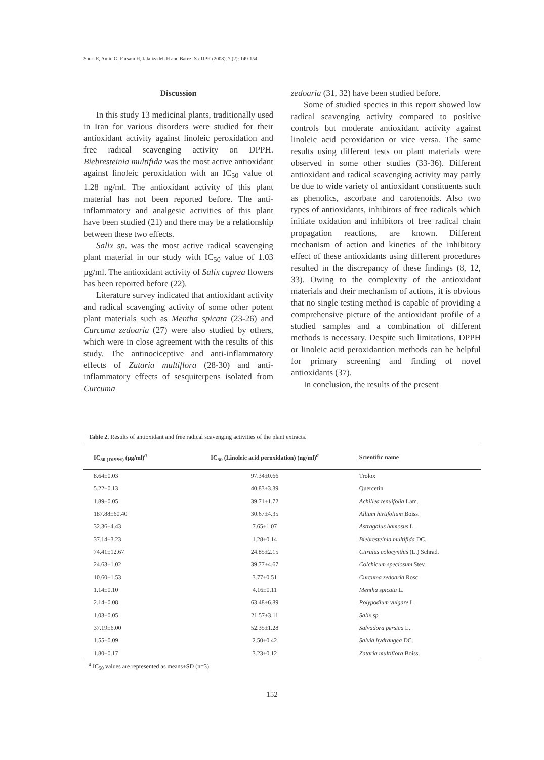Souri E, Amin G, Farsam H, Jalalizadeh H and Barezi S / IJPR (2008), 7 (2): 149-154
Discussion
In this study 13 medicinal plants, traditionally used in Iran for various disorders were studied for their antioxidant activity against linoleic peroxidation and free radical scavenging activity on DPPH. Biebresteinia multifida was the most active antioxidant against linoleic peroxidation with an IC<sub>50</sub> value of 1.28 ng/ml. The antioxidant activity of this plant material has not been reported before. The anti-inflammatory and analgesic activities of this plant have been studied (21) and there may be a relationship between these two effects.
Salix sp. was the most active radical scavenging plant material in our study with IC<sub>50</sub> value of 1.03 µg/ml. The antioxidant activity of Salix caprea flowers has been reported before (22).
Literature survey indicated that antioxidant activity and radical scavenging activity of some other potent plant materials such as Mentha spicata (23-26) and Curcuma zedoaria (27) were also studied by others, which were in close agreement with the results of this study. The antinociceptive and anti-inflammatory effects of Zataria multiflora (28-30) and anti-inflammatory effects of sesquiterpens isolated from Curcuma
zedoaria (31, 32) have been studied before.
Some of studied species in this report showed low radical scavenging activity compared to positive controls but moderate antioxidant activity against linoleic acid peroxidation or vice versa. The same results using different tests on plant materials were observed in some other studies (33-36). Different antioxidant and radical scavenging activity may partly be due to wide variety of antioxidant constituents such as phenolics, ascorbate and carotenoids. Also two types of antioxidants, inhibitors of free radicals which initiate oxidation and inhibitors of free radical chain propagation reactions, are known. Different mechanism of action and kinetics of the inhibitory effect of these antioxidants using different procedures resulted in the discrepancy of these findings (8, 12, 33). Owing to the complexity of the antioxidant materials and their mechanism of actions, it is obvious that no single testing method is capable of providing a comprehensive picture of the antioxidant profile of a studied samples and a combination of different methods is necessary. Despite such limitations, DPPH or linoleic acid peroxidantion methods can be helpful for primary screening and finding of novel antioxidants (37).
In conclusion, the results of the present
Table 2. Results of antioxidant and free radical scavenging activities of the plant extracts.
| IC<sub>50 (DPPH)</sub> (µg/ml)<sup>a</sup> | IC<sub>50</sub> (Linoleic acid peroxidation) (ng/ml)<sup>a</sup> | Scientific name |
| --- | --- | --- |
| 8.64±0.03 | 97.34±0.66 | Trolox |
| 5.22±0.13 | 40.83±3.39 | Quercetin |
| 1.89±0.05 | 39.71±1.72 | Achillea tenuifolia Lam. |
| 187.88±60.40 | 30.67±4.35 | Allium hirtifolium Boiss. |
| 32.36±4.43 | 7.65±1.07 | Astragalus hamosus L. |
| 37.14±3.23 | 1.28±0.14 | Biebresteinia multifida DC. |
| 74.41±12.67 | 24.85±2.15 | Citrulus colocynthis (L.) Schrad. |
| 24.63±1.02 | 39.77±4.67 | Colchicum speciosum Stev. |
| 10.60±1.53 | 3.77±0.51 | Curcuma zedoaria Rosc. |
| 1.14±0.10 | 4.16±0.11 | Mentha spicata L. |
| 2.14±0.08 | 63.48±6.89 | Polypodium vulgare L. |
| 1.03±0.05 | 21.57±3.11 | Salix sp. |
| 37.19±6.00 | 52.35±1.28 | Salvadora persica L. |
| 1.55±0.09 | 2.50±0.42 | Salvia hydrangea DC. |
| 1.80±0.17 | 3.23±0.12 | Zataria multiflora Boiss. |
<sup>a</sup> IC<sub>50</sub> values are represented as means±SD (n=3).
152